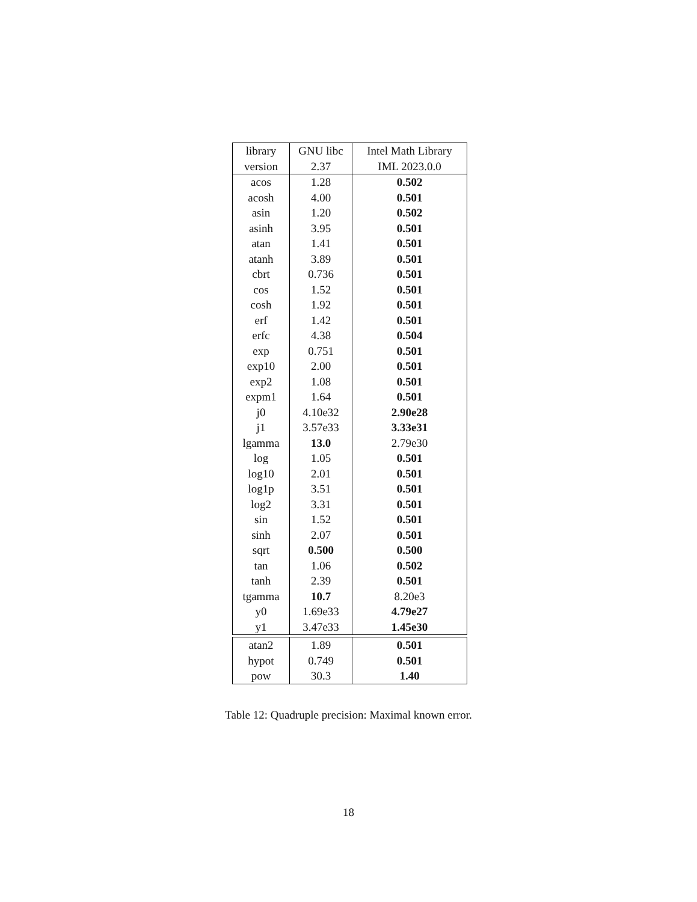| library | GNU libc | Intel Math Library |
| version | 2.37 | IML 2023.0.0 |
| acos | 1.28 | 0.502 |
| acosh | 4.00 | 0.501 |
| asin | 1.20 | 0.502 |
| asinh | 3.95 | 0.501 |
| atan | 1.41 | 0.501 |
| atanh | 3.89 | 0.501 |
| cbrt | 0.736 | 0.501 |
| cos | 1.52 | 0.501 |
| cosh | 1.92 | 0.501 |
| erf | 1.42 | 0.501 |
| erfc | 4.38 | 0.504 |
| exp | 0.751 | 0.501 |
| exp10 | 2.00 | 0.501 |
| exp2 | 1.08 | 0.501 |
| expm1 | 1.64 | 0.501 |
| j0 | 4.10e32 | 2.90e28 |
| j1 | 3.57e33 | 3.33e31 |
| lgamma | 13.0 | 2.79e30 |
| log | 1.05 | 0.501 |
| log10 | 2.01 | 0.501 |
| log1p | 3.51 | 0.501 |
| log2 | 3.31 | 0.501 |
| sin | 1.52 | 0.501 |
| sinh | 2.07 | 0.501 |
| sqrt | 0.500 | 0.500 |
| tan | 1.06 | 0.502 |
| tanh | 2.39 | 0.501 |
| tgamma | 10.7 | 8.20e3 |
| y0 | 1.69e33 | 4.79e27 |
| y1 | 3.47e33 | 1.45e30 |
| atan2 | 1.89 | 0.501 |
| hypot | 0.749 | 0.501 |
| pow | 30.3 | 1.40 |
Table 12: Quadruple precision: Maximal known error.
18